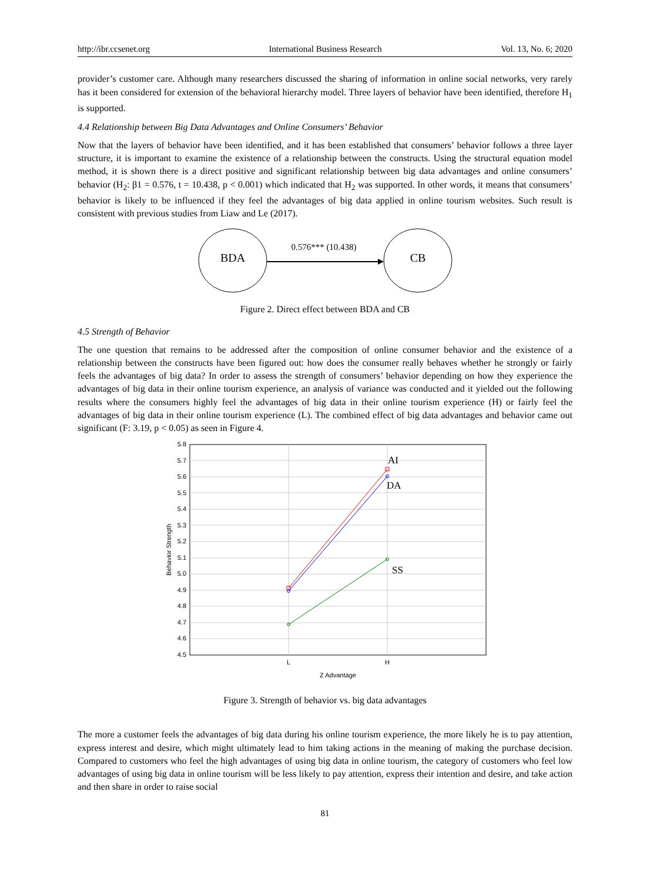http://ibr.ccsenet.org International Business Research Vol. 13, No. 6; 2020
provider’s customer care. Although many researchers discussed the sharing of information in online social networks, very rarely has it been considered for extension of the behavioral hierarchy model. Three layers of behavior have been identified, therefore H<sub>1</sub> is supported.
4.4 Relationship between Big Data Advantages and Online Consumers’ Behavior
Now that the layers of behavior have been identified, and it has been established that consumers’ behavior follows a three layer structure, it is important to examine the existence of a relationship between the constructs. Using the structural equation model method, it is shown there is a direct positive and significant relationship between big data advantages and online consumers’ behavior (H<sub>2</sub>: β1 = 0.576, t = 10.438, p < 0.001) which indicated that H<sub>2</sub> was supported. In other words, it means that consumers’ behavior is likely to be influenced if they feel the advantages of big data applied in online tourism websites. Such result is consistent with previous studies from Liaw and Le (2017).
BDA
CB
0.576*** (10.438)
Figure 2. Direct effect between BDA and CB
4.5 Strength of Behavior
The one question that remains to be addressed after the composition of online consumer behavior and the existence of a relationship between the constructs have been figured out: how does the consumer really behaves whether he strongly or fairly feels the advantages of big data? In order to assess the strength of consumers’ behavior depending on how they experience the advantages of big data in their online tourism experience, an analysis of variance was conducted and it yielded out the following results where the consumers highly feel the advantages of big data in their online tourism experience (H) or fairly feel the advantages of big data in their online tourism experience (L). The combined effect of big data advantages and behavior came out significant (F: 3.19, p < 0.05) as seen in Figure 4.
5.8
5.7
5.6
5.5
5.4
5.3
5.2
5.1
5.0
4.9
4.8
4.7
4.6
4.5
L
H
Z Advantage
Behavior Strength
AI
DA
SS
Figure 3. Strength of behavior vs. big data advantages
The more a customer feels the advantages of big data during his online tourism experience, the more likely he is to pay attention, express interest and desire, which might ultimately lead to him taking actions in the meaning of making the purchase decision. Compared to customers who feel the high advantages of using big data in online tourism, the category of customers who feel low advantages of using big data in online tourism will be less likely to pay attention, express their intention and desire, and take action and then share in order to raise social
81